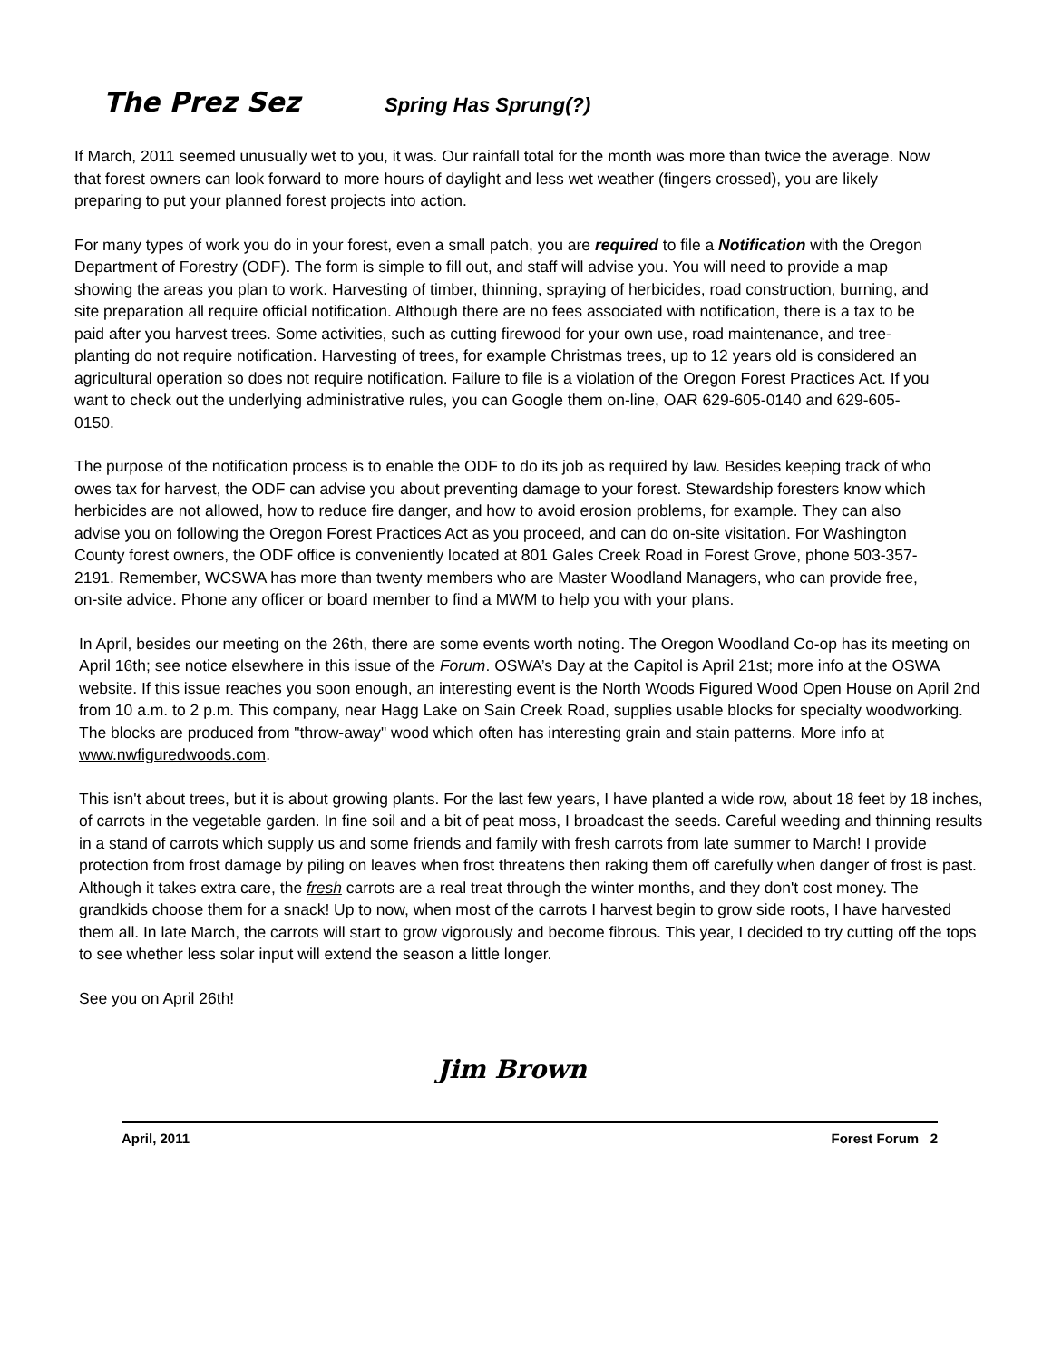The Prez Sez Spring Has Sprung(?)
If March, 2011 seemed unusually wet to you, it was. Our rainfall total for the month was more than twice the average. Now that forest owners can look forward to more hours of daylight and less wet weather (fingers crossed), you are likely preparing to put your planned forest projects into action.
For many types of work you do in your forest, even a small patch, you are required to file a Notification with the Oregon Department of Forestry (ODF). The form is simple to fill out, and staff will advise you. You will need to provide a map showing the areas you plan to work. Harvesting of timber, thinning, spraying of herbicides, road construction, burning, and site preparation all require official notification. Although there are no fees associated with notification, there is a tax to be paid after you harvest trees. Some activities, such as cutting firewood for your own use, road maintenance, and tree-planting do not require notification. Harvesting of trees, for example Christmas trees, up to 12 years old is considered an agricultural operation so does not require notification. Failure to file is a violation of the Oregon Forest Practices Act. If you want to check out the underlying administrative rules, you can Google them on-line, OAR 629-605-0140 and 629-605-0150.
The purpose of the notification process is to enable the ODF to do its job as required by law. Besides keeping track of who owes tax for harvest, the ODF can advise you about preventing damage to your forest. Stewardship foresters know which herbicides are not allowed, how to reduce fire danger, and how to avoid erosion problems, for example. They can also advise you on following the Oregon Forest Practices Act as you proceed, and can do on-site visitation. For Washington County forest owners, the ODF office is conveniently located at 801 Gales Creek Road in Forest Grove, phone 503-357-2191. Remember, WCSWA has more than twenty members who are Master Woodland Managers, who can provide free, on-site advice. Phone any officer or board member to find a MWM to help you with your plans.
In April, besides our meeting on the 26th, there are some events worth noting. The Oregon Woodland Co-op has its meeting on April 16th; see notice elsewhere in this issue of the Forum. OSWA’s Day at the Capitol is April 21st; more info at the OSWA website. If this issue reaches you soon enough, an interesting event is the North Woods Figured Wood Open House on April 2nd from 10 a.m. to 2 p.m. This company, near Hagg Lake on Sain Creek Road, supplies usable blocks for specialty woodworking. The blocks are produced from "throw-away" wood which often has interesting grain and stain patterns. More info at www.nwfiguredwoods.com.
This isn't about trees, but it is about growing plants. For the last few years, I have planted a wide row, about 18 feet by 18 inches, of carrots in the vegetable garden. In fine soil and a bit of peat moss, I broadcast the seeds. Careful weeding and thinning results in a stand of carrots which supply us and some friends and family with fresh carrots from late summer to March! I provide protection from frost damage by piling on leaves when frost threatens then raking them off carefully when danger of frost is past. Although it takes extra care, the fresh carrots are a real treat through the winter months, and they don't cost money. The grandkids choose them for a snack! Up to now, when most of the carrots I harvest begin to grow side roots, I have harvested them all. In late March, the carrots will start to grow vigorously and become fibrous. This year, I decided to try cutting off the tops to see whether less solar input will extend the season a little longer.
See you on April 26th!
Jim Brown
April, 2011 Forest Forum 2